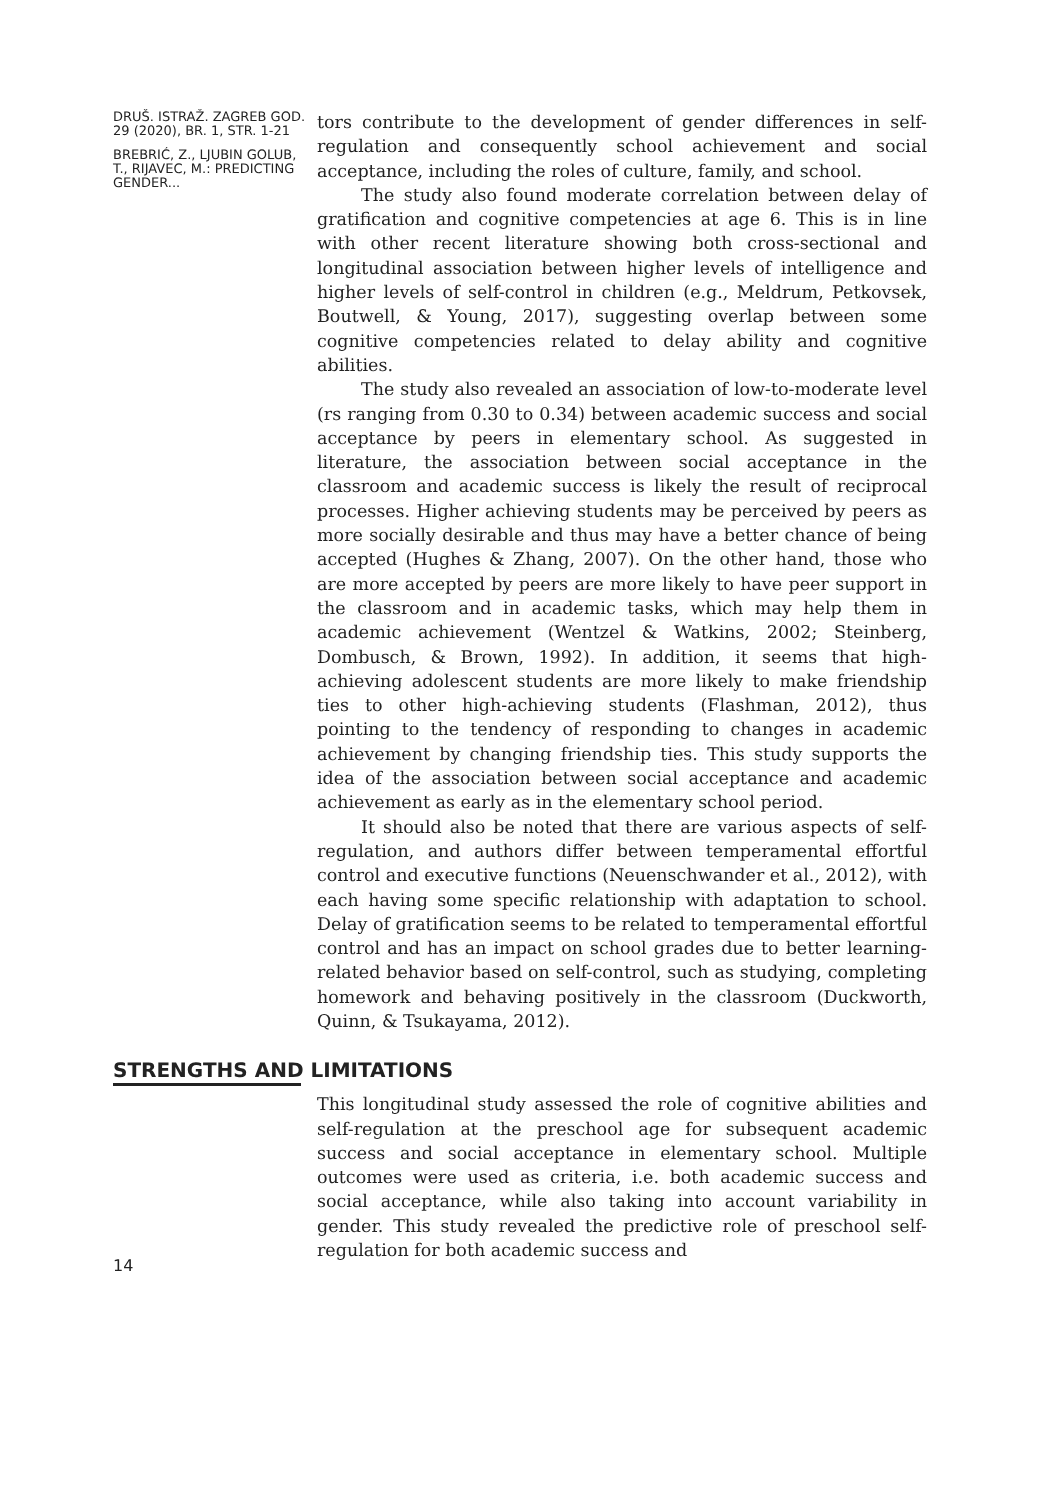DRUŠ. ISTRAŽ. ZAGREB GOD. 29 (2020), BR. 1, STR. 1-21
BREBRIĆ, Z., LJUBIN GOLUB, T., RIJAVEC, M.: PREDICTING GENDER...
tors contribute to the development of gender differences in self-regulation and consequently school achievement and social acceptance, including the roles of culture, family, and school.
The study also found moderate correlation between delay of gratification and cognitive competencies at age 6. This is in line with other recent literature showing both cross-sectional and longitudinal association between higher levels of intelligence and higher levels of self-control in children (e.g., Meldrum, Petkovsek, Boutwell, & Young, 2017), suggesting overlap between some cognitive competencies related to delay ability and cognitive abilities.
The study also revealed an association of low-to-moderate level (rs ranging from 0.30 to 0.34) between academic success and social acceptance by peers in elementary school. As suggested in literature, the association between social acceptance in the classroom and academic success is likely the result of reciprocal processes. Higher achieving students may be perceived by peers as more socially desirable and thus may have a better chance of being accepted (Hughes & Zhang, 2007). On the other hand, those who are more accepted by peers are more likely to have peer support in the classroom and in academic tasks, which may help them in academic achievement (Wentzel & Watkins, 2002; Steinberg, Dombusch, & Brown, 1992). In addition, it seems that high-achieving adolescent students are more likely to make friendship ties to other high-achieving students (Flashman, 2012), thus pointing to the tendency of responding to changes in academic achievement by changing friendship ties. This study supports the idea of the association between social acceptance and academic achievement as early as in the elementary school period.
It should also be noted that there are various aspects of self-regulation, and authors differ between temperamental effortful control and executive functions (Neuenschwander et al., 2012), with each having some specific relationship with adaptation to school. Delay of gratification seems to be related to temperamental effortful control and has an impact on school grades due to better learning-related behavior based on self-control, such as studying, completing homework and behaving positively in the classroom (Duckworth, Quinn, & Tsukayama, 2012).
STRENGTHS AND LIMITATIONS
14
This longitudinal study assessed the role of cognitive abilities and self-regulation at the preschool age for subsequent academic success and social acceptance in elementary school. Multiple outcomes were used as criteria, i.e. both academic success and social acceptance, while also taking into account variability in gender. This study revealed the predictive role of preschool self-regulation for both academic success and